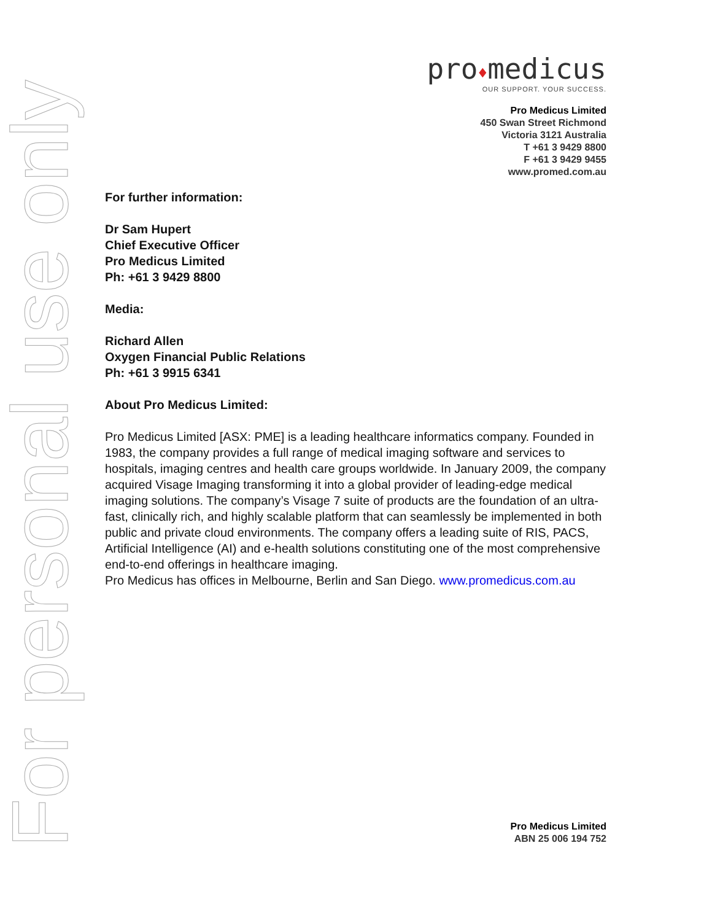For personal use only
pro♦medicus
OUR SUPPORT. YOUR SUCCESS.
Pro Medicus Limited
450 Swan Street Richmond
Victoria 3121 Australia
T +61 3 9429 8800
F +61 3 9429 9455
www.promed.com.au
For further information:
Dr Sam Hupert
Chief Executive Officer
Pro Medicus Limited
Ph: +61 3 9429 8800
Media:
Richard Allen
Oxygen Financial Public Relations
Ph: +61 3 9915 6341
About Pro Medicus Limited:
Pro Medicus Limited [ASX: PME] is a leading healthcare informatics company. Founded in 1983, the company provides a full range of medical imaging software and services to hospitals, imaging centres and health care groups worldwide. In January 2009, the company acquired Visage Imaging transforming it into a global provider of leading-edge medical imaging solutions. The company’s Visage 7 suite of products are the foundation of an ultra-fast, clinically rich, and highly scalable platform that can seamlessly be implemented in both public and private cloud environments. The company offers a leading suite of RIS, PACS, Artificial Intelligence (AI) and e-health solutions constituting one of the most comprehensive end-to-end offerings in healthcare imaging.
Pro Medicus has offices in Melbourne, Berlin and San Diego. www.promedicus.com.au
Pro Medicus Limited
ABN 25 006 194 752